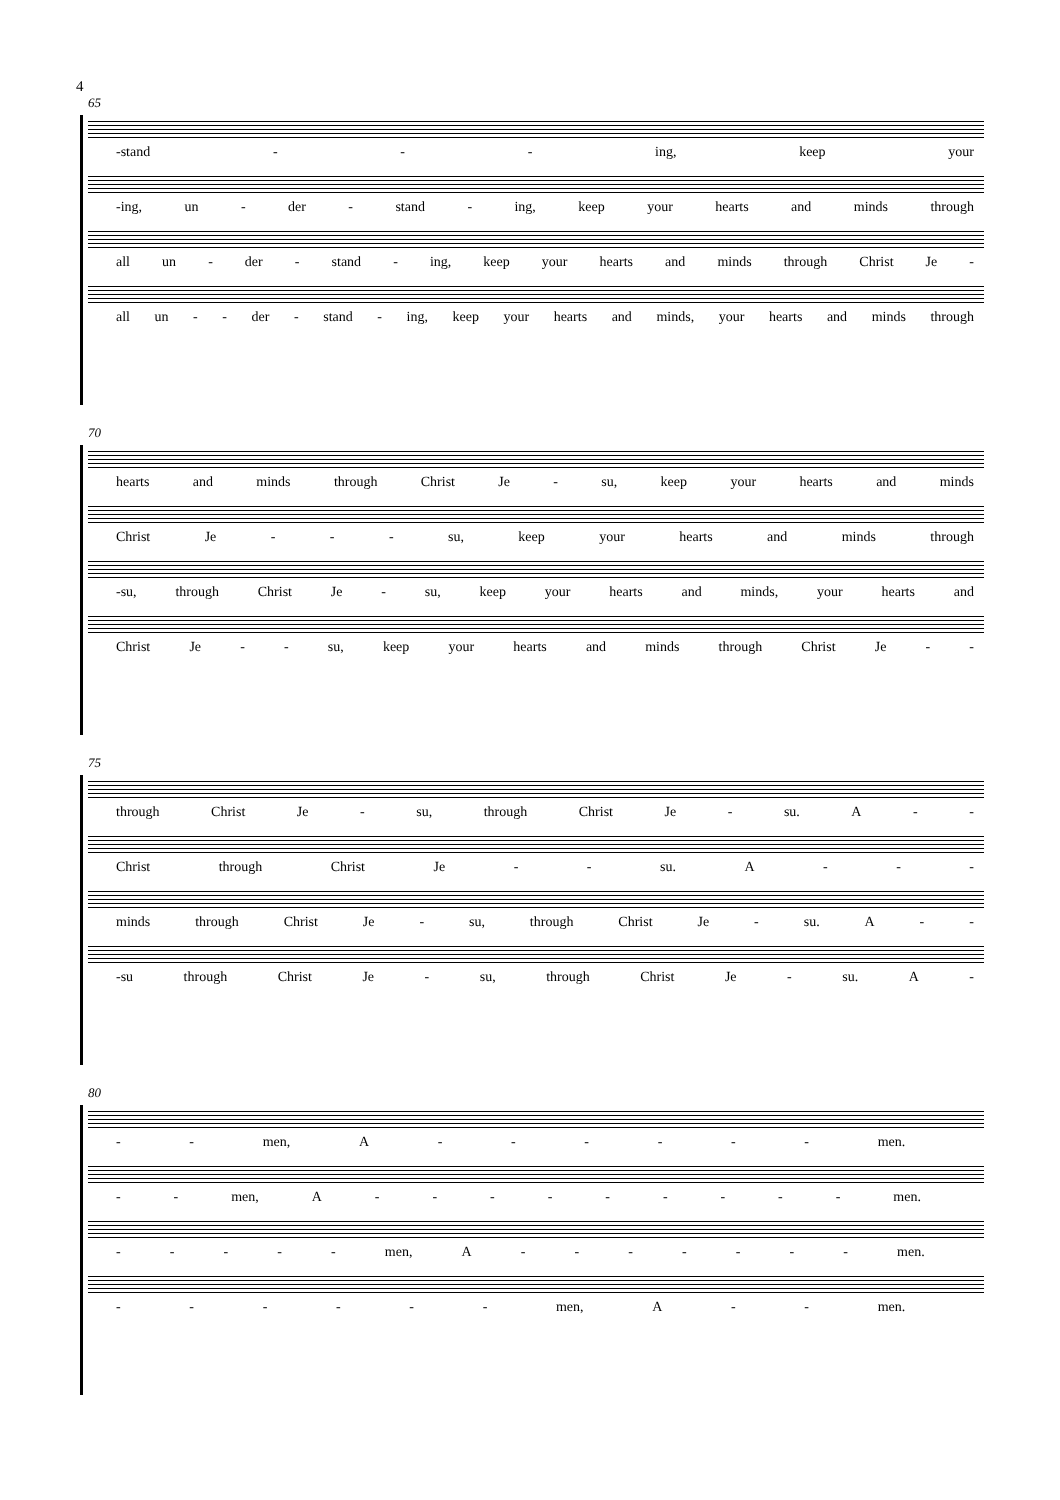4
65
-stand - - - ing, keep your
-ing, un - der - stand - ing, keep your hearts and minds through
all un - der - stand - ing, keep your hearts and minds through Christ Je -
all un - - der - stand - ing, keep your hearts and minds, your hearts and minds through
70
hearts and minds through Christ Je - su, keep your hearts and minds
Christ Je - - - su, keep your hearts and minds through
-su, through Christ Je - su, keep your hearts and minds, your hearts and
Christ Je - - su, keep your hearts and minds through Christ Je - -
75
through Christ Je - su, through Christ Je - su. A - -
Christ through Christ Je - - su. A - - -
minds through Christ Je - su, through Christ Je - su. A - -
-su through Christ Je - su, through Christ Je - su. A -
80
- - men, A - - - - - - men.
- - men, A - - - - - - - - - men.
- - - - - men, A - - - - - - - men.
- - - - - - men, A - - men.